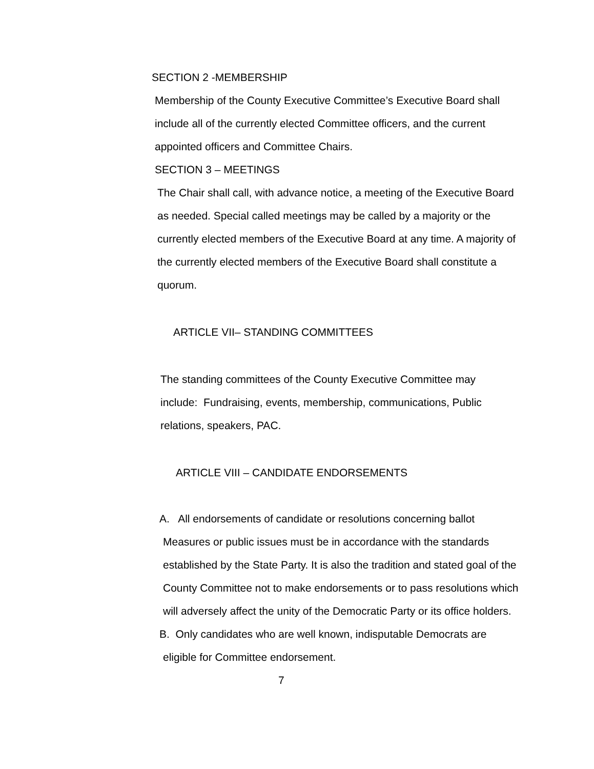SECTION 2 -MEMBERSHIP
Membership of the County Executive Committee’s Executive Board shall include all of the currently elected Committee officers, and the current appointed officers and Committee Chairs.
SECTION 3 – MEETINGS
The Chair shall call, with advance notice, a meeting of the Executive Board as needed. Special called meetings may be called by a majority or the currently elected members of the Executive Board at any time. A majority of the currently elected members of the Executive Board shall constitute a quorum.
ARTICLE VII– STANDING COMMITTEES
The standing committees of the County Executive Committee may include: Fundraising, events, membership, communications, Public relations, speakers, PAC.
ARTICLE VIII – CANDIDATE ENDORSEMENTS
A. All endorsements of candidate or resolutions concerning ballot
Measures or public issues must be in accordance with the standards established by the State Party. It is also the tradition and stated goal of the County Committee not to make endorsements or to pass resolutions which will adversely affect the unity of the Democratic Party or its office holders.
B. Only candidates who are well known, indisputable Democrats are
eligible for Committee endorsement.
7